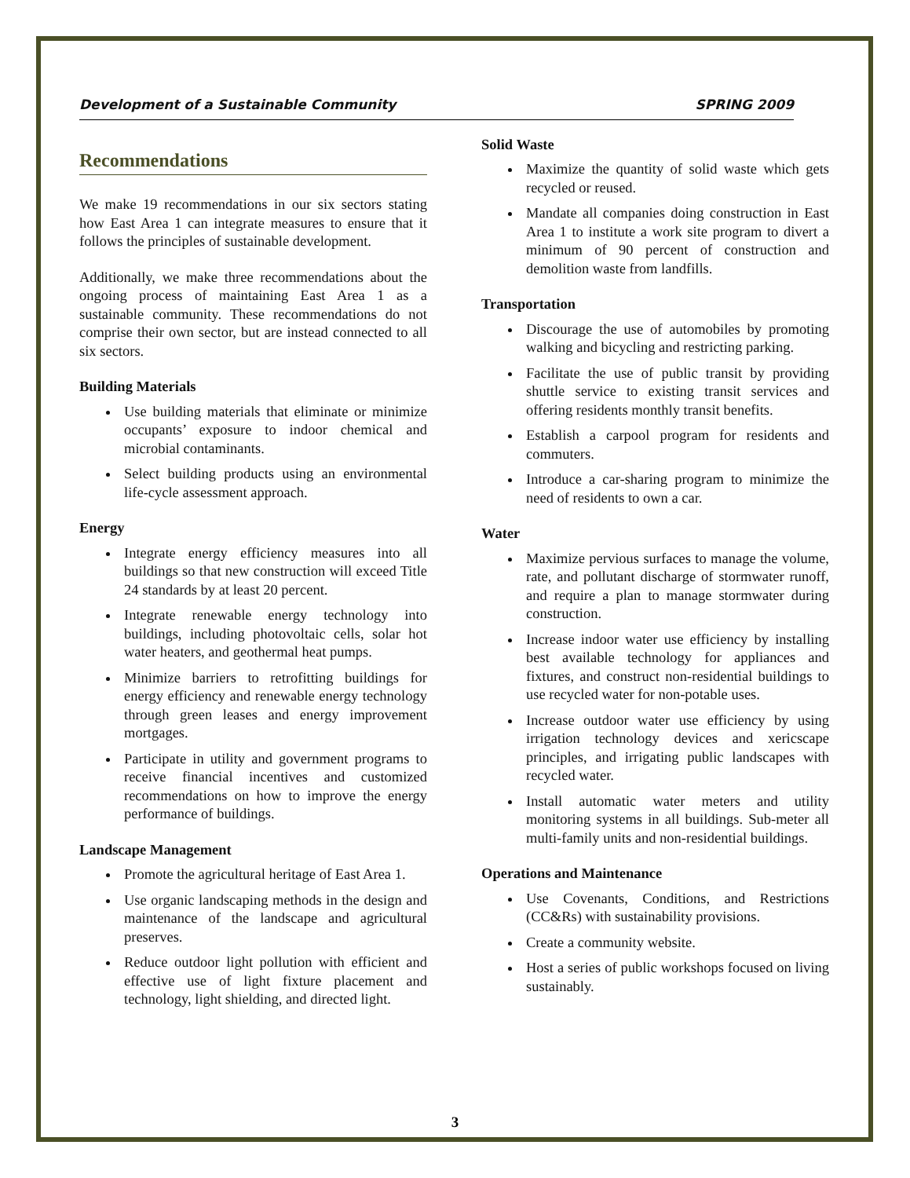Development of a Sustainable Community SPRING 2009
Recommendations
We make 19 recommendations in our six sectors stating how East Area 1 can integrate measures to ensure that it follows the principles of sustainable development.
Additionally, we make three recommendations about the ongoing process of maintaining East Area 1 as a sustainable community. These recommendations do not comprise their own sector, but are instead connected to all six sectors.
Building Materials
Use building materials that eliminate or minimize occupants’ exposure to indoor chemical and microbial contaminants.
Select building products using an environmental life-cycle assessment approach.
Energy
Integrate energy efficiency measures into all buildings so that new construction will exceed Title 24 standards by at least 20 percent.
Integrate renewable energy technology into buildings, including photovoltaic cells, solar hot water heaters, and geothermal heat pumps.
Minimize barriers to retrofitting buildings for energy efficiency and renewable energy technology through green leases and energy improvement mortgages.
Participate in utility and government programs to receive financial incentives and customized recommendations on how to improve the energy performance of buildings.
Landscape Management
Promote the agricultural heritage of East Area 1.
Use organic landscaping methods in the design and maintenance of the landscape and agricultural preserves.
Reduce outdoor light pollution with efficient and effective use of light fixture placement and technology, light shielding, and directed light.
Solid Waste
Maximize the quantity of solid waste which gets recycled or reused.
Mandate all companies doing construction in East Area 1 to institute a work site program to divert a minimum of 90 percent of construction and demolition waste from landfills.
Transportation
Discourage the use of automobiles by promoting walking and bicycling and restricting parking.
Facilitate the use of public transit by providing shuttle service to existing transit services and offering residents monthly transit benefits.
Establish a carpool program for residents and commuters.
Introduce a car-sharing program to minimize the need of residents to own a car.
Water
Maximize pervious surfaces to manage the volume, rate, and pollutant discharge of stormwater runoff, and require a plan to manage stormwater during construction.
Increase indoor water use efficiency by installing best available technology for appliances and fixtures, and construct non-residential buildings to use recycled water for non-potable uses.
Increase outdoor water use efficiency by using irrigation technology devices and xericscape principles, and irrigating public landscapes with recycled water.
Install automatic water meters and utility monitoring systems in all buildings. Sub-meter all multi-family units and non-residential buildings.
Operations and Maintenance
Use Covenants, Conditions, and Restrictions (CC&Rs) with sustainability provisions.
Create a community website.
Host a series of public workshops focused on living sustainably.
3